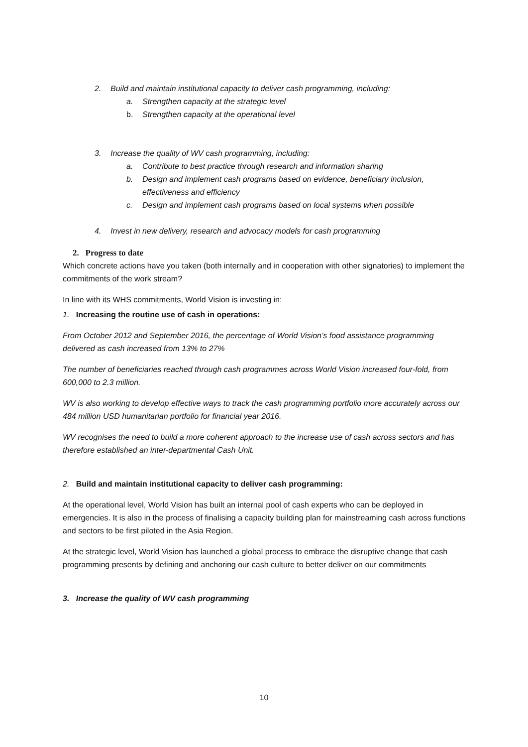2. Build and maintain institutional capacity to deliver cash programming, including:
a. Strengthen capacity at the strategic level
b. Strengthen capacity at the operational level
3. Increase the quality of WV cash programming, including:
a. Contribute to best practice through research and information sharing
b. Design and implement cash programs based on evidence, beneficiary inclusion, effectiveness and efficiency
c. Design and implement cash programs based on local systems when possible
4. Invest in new delivery, research and advocacy models for cash programming
2. Progress to date
Which concrete actions have you taken (both internally and in cooperation with other signatories) to implement the commitments of the work stream?
In line with its WHS commitments, World Vision is investing in:
1. Increasing the routine use of cash in operations:
From October 2012 and September 2016, the percentage of World Vision’s food assistance programming delivered as cash increased from 13% to 27%
The number of beneficiaries reached through cash programmes across World Vision increased four-fold, from 600,000 to 2.3 million.
WV is also working to develop effective ways to track the cash programming portfolio more accurately across our 484 million USD humanitarian portfolio for financial year 2016.
WV recognises the need to build a more coherent approach to the increase use of cash across sectors and has therefore established an inter-departmental Cash Unit.
2. Build and maintain institutional capacity to deliver cash programming:
At the operational level, World Vision has built an internal pool of cash experts who can be deployed in emergencies. It is also in the process of finalising a capacity building plan for mainstreaming cash across functions and sectors to be first piloted in the Asia Region.
At the strategic level, World Vision has launched a global process to embrace the disruptive change that cash programming presents by defining and anchoring our cash culture to better deliver on our commitments
3. Increase the quality of WV cash programming
10